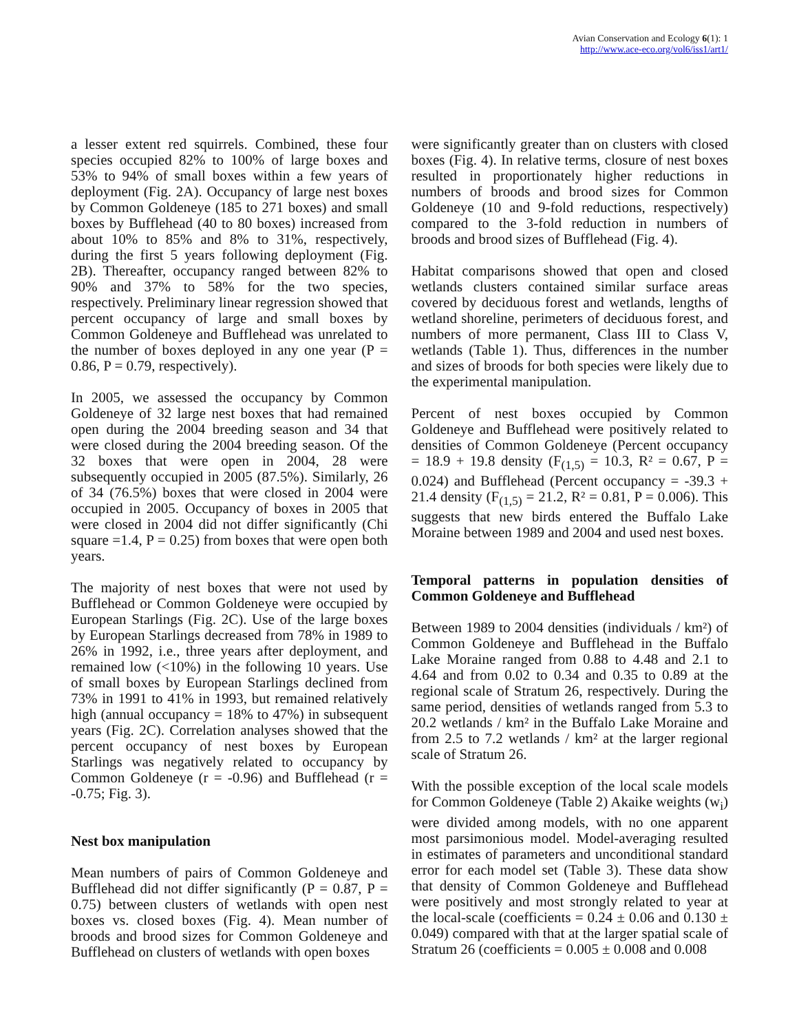Avian Conservation and Ecology 6(1): 1
http://www.ace-eco.org/vol6/iss1/art1/
a lesser extent red squirrels. Combined, these four species occupied 82% to 100% of large boxes and 53% to 94% of small boxes within a few years of deployment (Fig. 2A). Occupancy of large nest boxes by Common Goldeneye (185 to 271 boxes) and small boxes by Bufflehead (40 to 80 boxes) increased from about 10% to 85% and 8% to 31%, respectively, during the first 5 years following deployment (Fig. 2B). Thereafter, occupancy ranged between 82% to 90% and 37% to 58% for the two species, respectively. Preliminary linear regression showed that percent occupancy of large and small boxes by Common Goldeneye and Bufflehead was unrelated to the number of boxes deployed in any one year (P = 0.86, P = 0.79, respectively).
In 2005, we assessed the occupancy by Common Goldeneye of 32 large nest boxes that had remained open during the 2004 breeding season and 34 that were closed during the 2004 breeding season. Of the 32 boxes that were open in 2004, 28 were subsequently occupied in 2005 (87.5%). Similarly, 26 of 34 (76.5%) boxes that were closed in 2004 were occupied in 2005. Occupancy of boxes in 2005 that were closed in 2004 did not differ significantly (Chi square =1.4, P = 0.25) from boxes that were open both years.
The majority of nest boxes that were not used by Bufflehead or Common Goldeneye were occupied by European Starlings (Fig. 2C). Use of the large boxes by European Starlings decreased from 78% in 1989 to 26% in 1992, i.e., three years after deployment, and remained low (<10%) in the following 10 years. Use of small boxes by European Starlings declined from 73% in 1991 to 41% in 1993, but remained relatively high (annual occupancy = 18% to 47%) in subsequent years (Fig. 2C). Correlation analyses showed that the percent occupancy of nest boxes by European Starlings was negatively related to occupancy by Common Goldeneye (r = -0.96) and Bufflehead (r = -0.75; Fig. 3).
Nest box manipulation
Mean numbers of pairs of Common Goldeneye and Bufflehead did not differ significantly (P = 0.87, P = 0.75) between clusters of wetlands with open nest boxes vs. closed boxes (Fig. 4). Mean number of broods and brood sizes for Common Goldeneye and Bufflehead on clusters of wetlands with open boxes
were significantly greater than on clusters with closed boxes (Fig. 4). In relative terms, closure of nest boxes resulted in proportionately higher reductions in numbers of broods and brood sizes for Common Goldeneye (10 and 9-fold reductions, respectively) compared to the 3-fold reduction in numbers of broods and brood sizes of Bufflehead (Fig. 4).
Habitat comparisons showed that open and closed wetlands clusters contained similar surface areas covered by deciduous forest and wetlands, lengths of wetland shoreline, perimeters of deciduous forest, and numbers of more permanent, Class III to Class V, wetlands (Table 1). Thus, differences in the number and sizes of broods for both species were likely due to the experimental manipulation.
Percent of nest boxes occupied by Common Goldeneye and Bufflehead were positively related to densities of Common Goldeneye (Percent occupancy = 18.9 + 19.8 density (F<sub>(1,5)</sub> = 10.3, R² = 0.67, P = 0.024) and Bufflehead (Percent occupancy = -39.3 + 21.4 density (F<sub>(1,5)</sub> = 21.2, R² = 0.81, P = 0.006). This suggests that new birds entered the Buffalo Lake Moraine between 1989 and 2004 and used nest boxes.
Temporal patterns in population densities of Common Goldeneye and Bufflehead
Between 1989 to 2004 densities (individuals / km²) of Common Goldeneye and Bufflehead in the Buffalo Lake Moraine ranged from 0.88 to 4.48 and 2.1 to 4.64 and from 0.02 to 0.34 and 0.35 to 0.89 at the regional scale of Stratum 26, respectively. During the same period, densities of wetlands ranged from 5.3 to 20.2 wetlands / km² in the Buffalo Lake Moraine and from 2.5 to 7.2 wetlands / km² at the larger regional scale of Stratum 26.
With the possible exception of the local scale models for Common Goldeneye (Table 2) Akaike weights (w<sub>i</sub>) were divided among models, with no one apparent most parsimonious model. Model-averaging resulted in estimates of parameters and unconditional standard error for each model set (Table 3). These data show that density of Common Goldeneye and Bufflehead were positively and most strongly related to year at the local-scale (coefficients = 0.24 ± 0.06 and 0.130 ± 0.049) compared with that at the larger spatial scale of Stratum 26 (coefficients = 0.005 ± 0.008 and 0.008